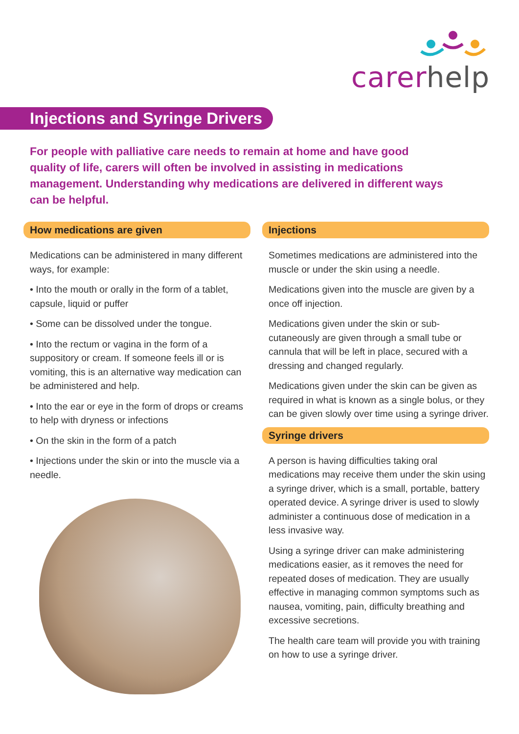carer help
Injections and Syringe Drivers
For people with palliative care needs to remain at home and have good quality of life, carers will often be involved in assisting in medications management. Understanding why medications are delivered in different ways can be helpful.
How medications are given
Medications can be administered in many different ways, for example:
• Into the mouth or orally in the form of a tablet, capsule, liquid or puffer
• Some can be dissolved under the tongue.
• Into the rectum or vagina in the form of a suppository or cream. If someone feels ill or is vomiting, this is an alternative way medication can be administered and help.
• Into the ear or eye in the form of drops or creams to help with dryness or infections
• On the skin in the form of a patch
• Injections under the skin or into the muscle via a needle.
Injections
Sometimes medications are administered into the muscle or under the skin using a needle.
Medications given into the muscle are given by a once off injection.
Medications given under the skin or sub-cutaneously are given through a small tube or cannula that will be left in place, secured with a dressing and changed regularly.
Medications given under the skin can be given as required in what is known as a single bolus, or they can be given slowly over time using a syringe driver.
Syringe drivers
A person is having difficulties taking oral medications may receive them under the skin using a syringe driver, which is a small, portable, battery operated device. A syringe driver is used to slowly administer a continuous dose of medication in a less invasive way.
Using a syringe driver can make administering medications easier, as it removes the need for repeated doses of medication. They are usually effective in managing common symptoms such as nausea, vomiting, pain, difficulty breathing and excessive secretions.
The health care team will provide you with training on how to use a syringe driver.